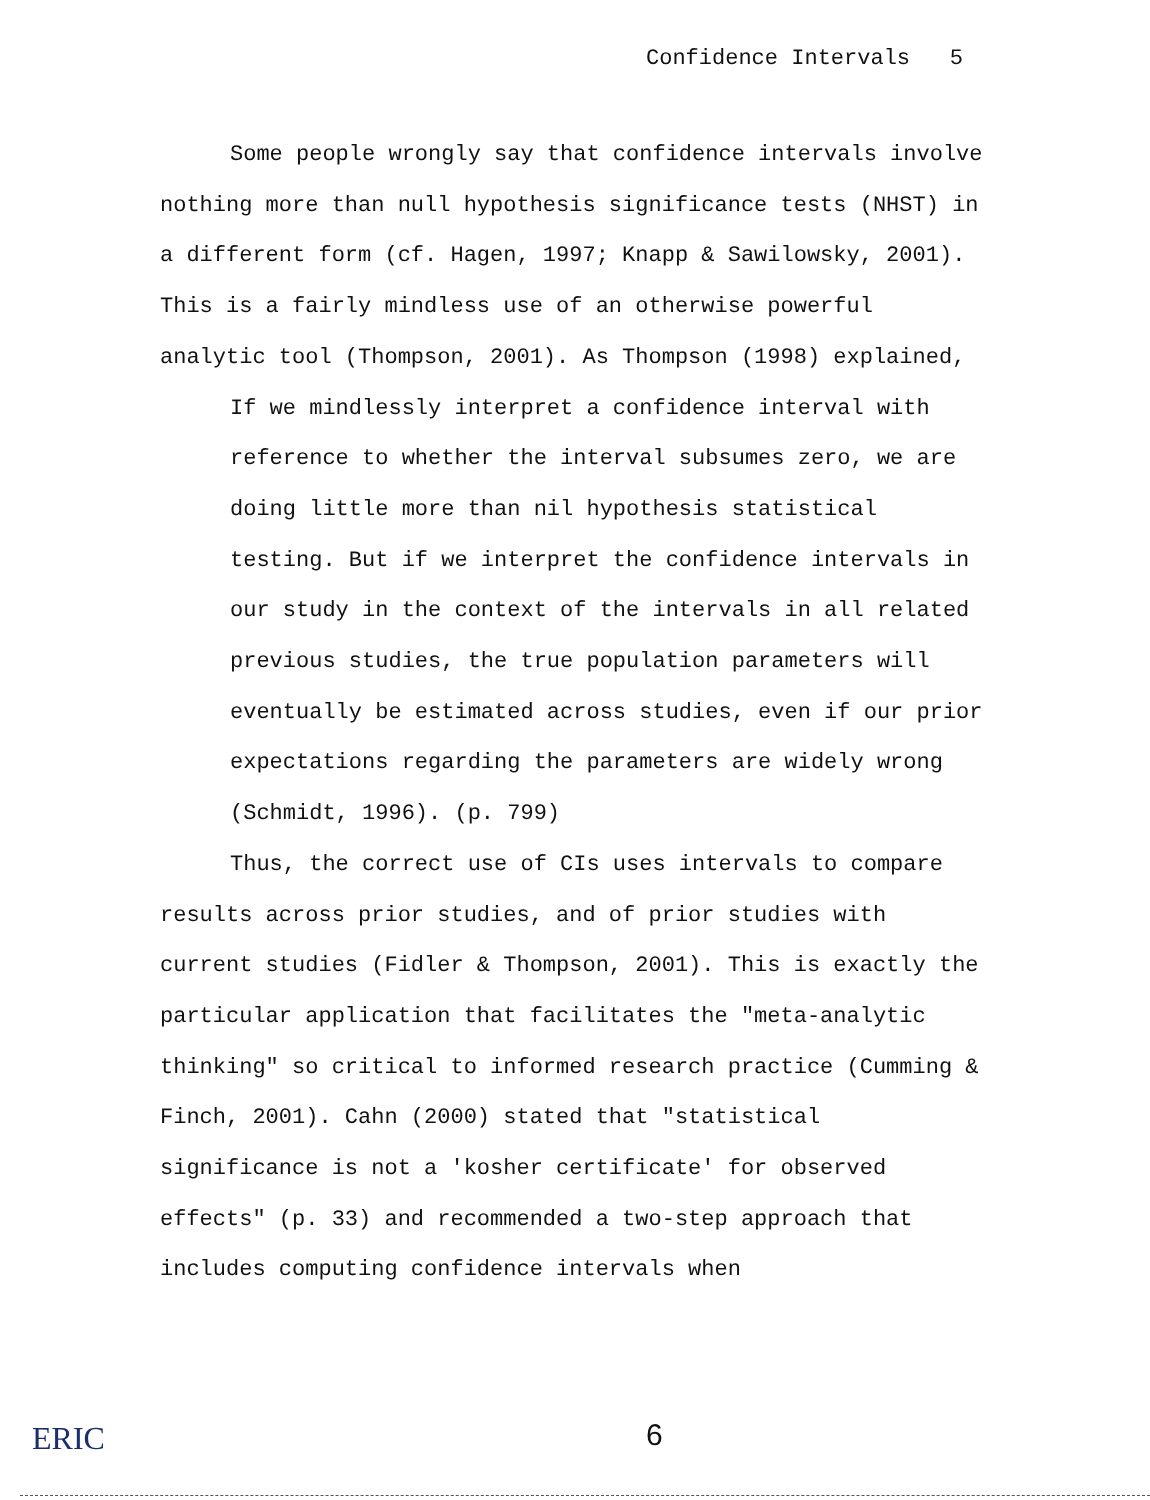Confidence Intervals 5
Some people wrongly say that confidence intervals involve nothing more than null hypothesis significance tests (NHST) in a different form (cf. Hagen, 1997; Knapp & Sawilowsky, 2001). This is a fairly mindless use of an otherwise powerful analytic tool (Thompson, 2001). As Thompson (1998) explained,
If we mindlessly interpret a confidence interval with reference to whether the interval subsumes zero, we are doing little more than nil hypothesis statistical testing. But if we interpret the confidence intervals in our study in the context of the intervals in all related previous studies, the true population parameters will eventually be estimated across studies, even if our prior expectations regarding the parameters are widely wrong (Schmidt, 1996). (p. 799)
Thus, the correct use of CIs uses intervals to compare results across prior studies, and of prior studies with current studies (Fidler & Thompson, 2001). This is exactly the particular application that facilitates the "meta-analytic thinking" so critical to informed research practice (Cumming & Finch, 2001). Cahn (2000) stated that "statistical significance is not a 'kosher certificate' for observed effects" (p. 33) and recommended a two-step approach that includes computing confidence intervals when
ERIC
6